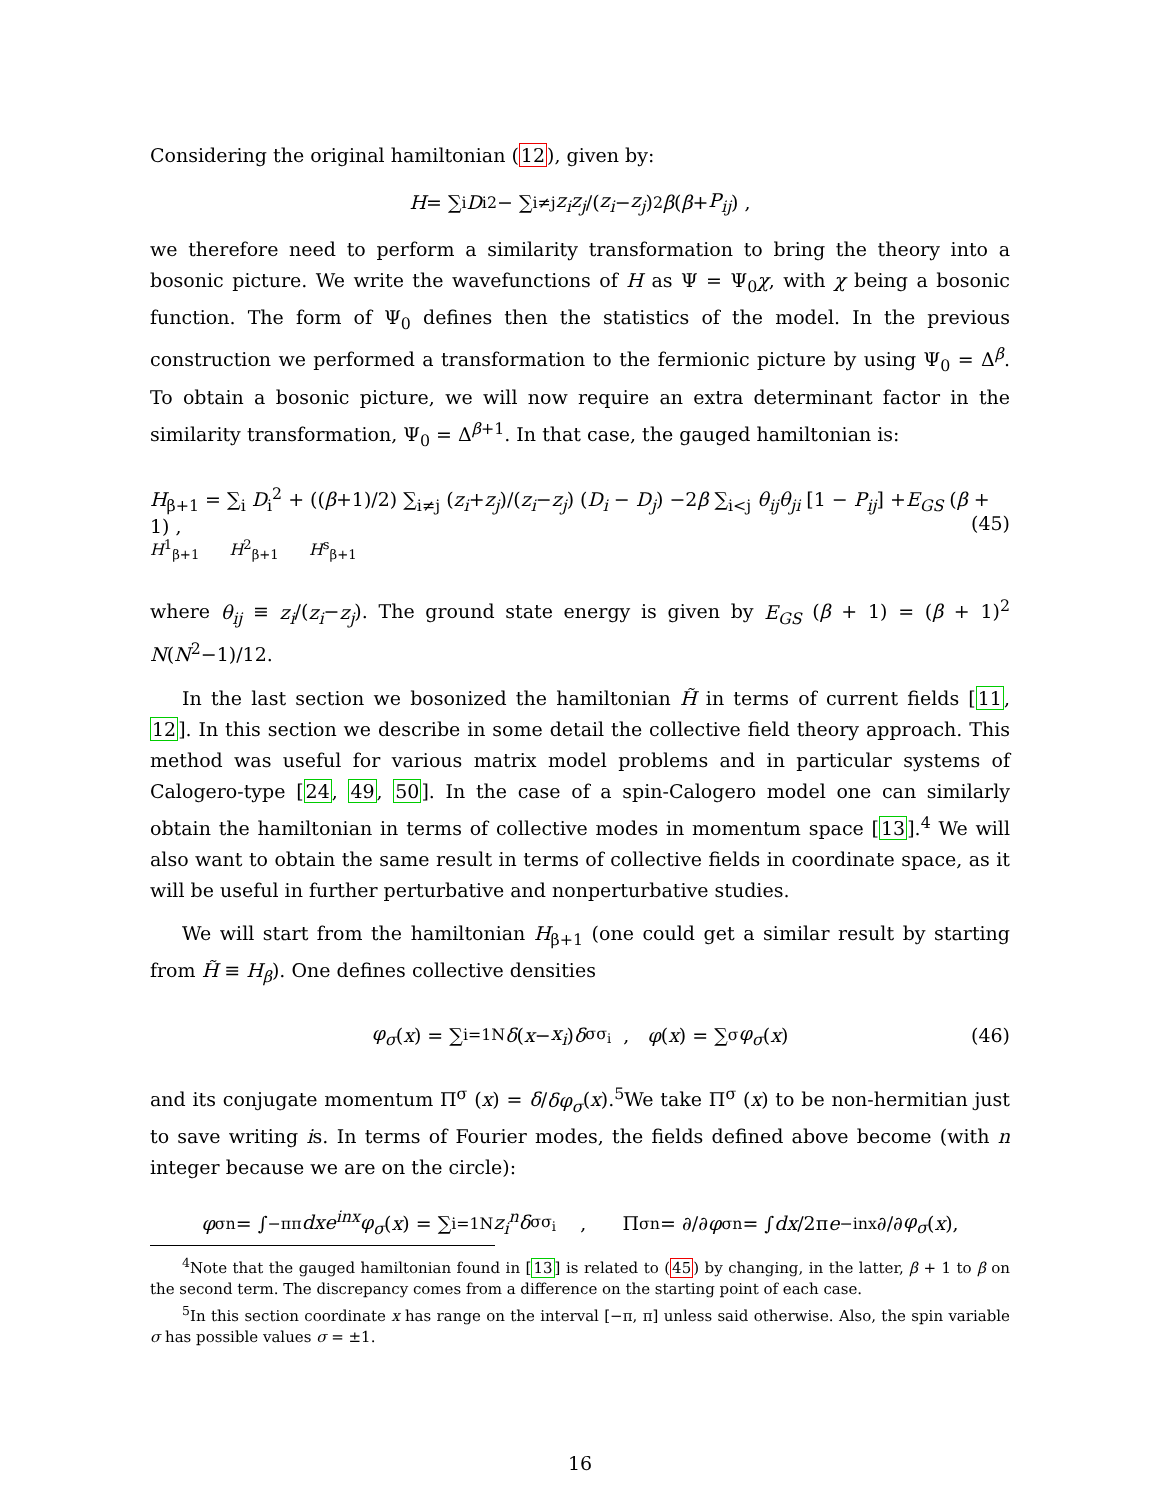Considering the original hamiltonian (12), given by:
H = ∑<sub>i</sub> D<sub>i</sub><sup>2</sup> − ∑<sub>i≠j</sub> z<sub>i</sub>z<sub>j</sub> /(z<sub>i</sub> − z<sub>j</sub>)<sup>2</sup> β (β + P<sub>ij</sub>) ,
we therefore need to perform a similarity transformation to bring the theory into a bosonic picture. We write the wavefunctions of H as Ψ = Ψ<sub>0</sub>χ, with χ being a bosonic function. The form of Ψ<sub>0</sub> defines then the statistics of the model. In the previous construction we performed a transformation to the fermionic picture by using Ψ<sub>0</sub> = Δ<sup>β</sup>. To obtain a bosonic picture, we will now require an extra determinant factor in the similarity transformation, Ψ<sub>0</sub> = Δ<sup>β+1</sup>. In that case, the gauged hamiltonian is:
H<sub>β+1</sub> = ∑<sub>i</sub> D<sub>i</sub><sup>2</sup> + ((β+1)/2) ∑<sub>i≠j</sub> (z<sub>i</sub>+z<sub>j</sub>)/(z<sub>i</sub>−z<sub>j</sub>) (D<sub>i</sub> − D<sub>j</sub>) −2β ∑<sub>i<j</sub> θ<sub>ij</sub>θ<sub>ji</sub> [1 − P<sub>ij</sub>] +E<sub>GS</sub> (β + 1) ,
H<sup>1</sup><sub>β+1</sub> H<sup>2</sup><sub>β+1</sub> H<sup>s</sup><sub>β+1</sub> (45)
where θ<sub>ij</sub> ≡ z<sub>i</sub>/(z<sub>i</sub>−z<sub>j</sub>). The ground state energy is given by E<sub>GS</sub> (β + 1) = (β + 1)<sup>2</sup> N(N<sup>2</sup>−1)/12.
In the last section we bosonized the hamiltonian H̃ in terms of current fields [11, 12]. In this section we describe in some detail the collective field theory approach. This method was useful for various matrix model problems and in particular systems of Calogero-type [24, 49, 50]. In the case of a spin-Calogero model one can similarly obtain the hamiltonian in terms of collective modes in momentum space [13].<sup>4</sup> We will also want to obtain the same result in terms of collective fields in coordinate space, as it will be useful in further perturbative and nonperturbative studies.
We will start from the hamiltonian H<sub>β+1</sub> (one could get a similar result by starting from H̃ ≡ H<sub>β</sub>). One defines collective densities
φ<sub>σ</sub> (x) = ∑<sub>i=1</sub><sup>N</sup> δ (x − x<sub>i</sub>) δ<sub>σσ<sub>i</sub></sub> , φ (x) = ∑<sub>σ</sub> φ<sub>σ</sub> (x) (46)
and its conjugate momentum Π<sup>σ</sup> (x) = δ/δφ<sub>σ</sub>(x).<sup>5</sup>We take Π<sup>σ</sup> (x) to be non-hermitian just to save writing is. In terms of Fourier modes, the fields defined above become (with n integer because we are on the circle):
φ<sup>σ</sup><sub>n</sub> = ∫<sub>−π</sub><sup>π</sup> dxe<sup>inx</sup>φ<sub>σ</sub> (x) = ∑<sub>i=1</sub><sup>N</sup> z<sub>i</sub><sup>n</sup>δ<sub>σσ<sub>i</sub></sub> , Π<sup>σ</sup><sub>n</sub> = ∂/∂ φ<sup>σ</sup><sub>n</sub> = ∫ dx /2π e<sup>−inx</sup> ∂/∂ φ<sub>σ</sub> (x),
<sup>4</sup> Note that the gauged hamiltonian found in [13] is related to (45) by changing, in the latter, β + 1 to β on the second term. The discrepancy comes from a difference on the starting point of each case.
<sup>5</sup> In this section coordinate x has range on the interval [−π, π] unless said otherwise. Also, the spin variable σ has possible values σ = ±1.
16